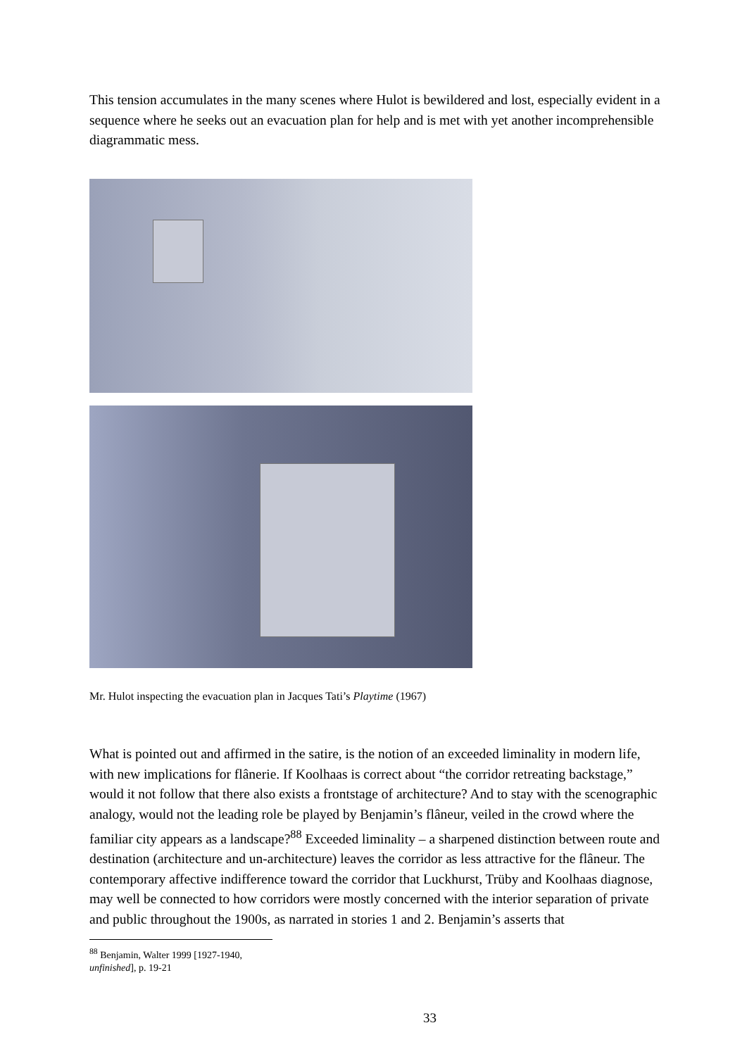This tension accumulates in the many scenes where Hulot is bewildered and lost, especially evident in a sequence where he seeks out an evacuation plan for help and is met with yet another incomprehensible diagrammatic mess.
Mr. Hulot inspecting the evacuation plan in Jacques Tati’s Playtime (1967)
What is pointed out and affirmed in the satire, is the notion of an exceeded liminality in modern life, with new implications for flânerie. If Koolhaas is correct about “the corridor retreating backstage,” would it not follow that there also exists a frontstage of architecture? And to stay with the scenographic analogy, would not the leading role be played by Benjamin’s flâneur, veiled in the crowd where the familiar city appears as a landscape?<sup>88</sup> Exceeded liminality – a sharpened distinction between route and destination (architecture and un-architecture) leaves the corridor as less attractive for the flâneur. The contemporary affective indifference toward the corridor that Luckhurst, Trüby and Koolhaas diagnose, may well be connected to how corridors were mostly concerned with the interior separation of private and public throughout the 1900s, as narrated in stories 1 and 2. Benjamin’s asserts that
<sup>88</sup> Benjamin, Walter 1999 [1927-1940, unfinished], p. 19-21
33